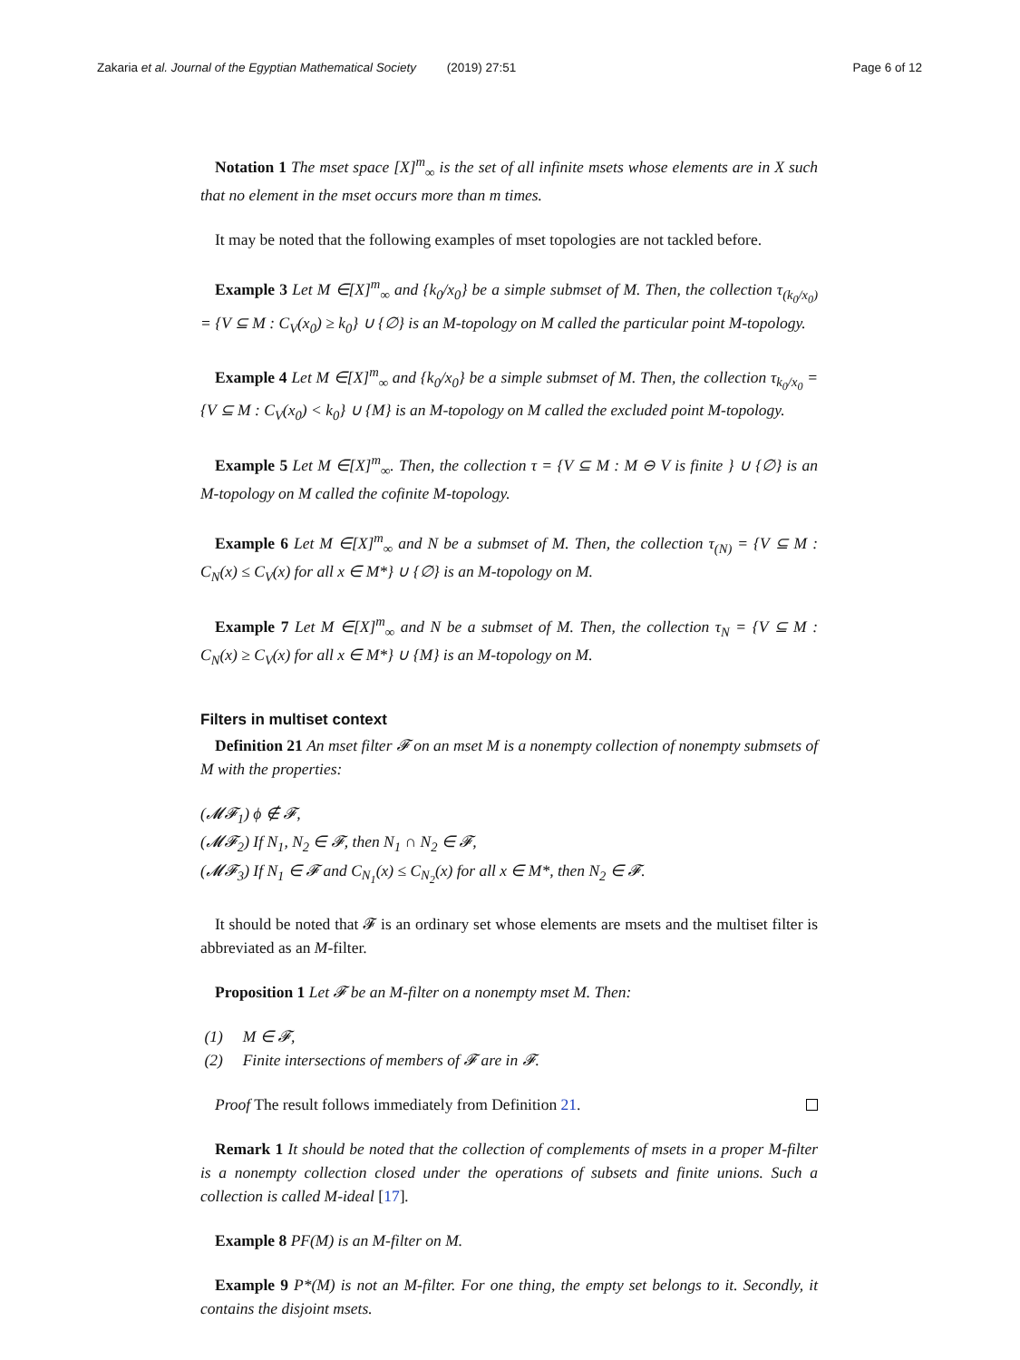Zakaria et al. Journal of the Egyptian Mathematical Society (2019) 27:51 Page 6 of 12
Notation 1 The mset space [X]<sup>m</sup><sub>∞</sub> is the set of all infinite msets whose elements are in X such that no element in the mset occurs more than m times.
It may be noted that the following examples of mset topologies are not tackled before.
Example 3 Let M ∈[X]<sup>m</sup><sub>∞</sub> and {k<sub>0</sub>/x<sub>0</sub>} be a simple submset of M. Then, the collection τ<sub>(k<sub>0</sub>/x<sub>0</sub>)</sub> = {V ⊆ M : C<sub>V</sub>(x<sub>0</sub>) ≥ k<sub>0</sub>} ∪ {∅} is an M-topology on M called the particular point M-topology.
Example 4 Let M ∈[X]<sup>m</sup><sub>∞</sub> and {k<sub>0</sub>/x<sub>0</sub>} be a simple submset of M. Then, the collection τ<sub>k<sub>0</sub>/x<sub>0</sub></sub> = {V ⊆ M : C<sub>V</sub>(x<sub>0</sub>) < k<sub>0</sub>} ∪ {M} is an M-topology on M called the excluded point M-topology.
Example 5 Let M ∈[X]<sup>m</sup><sub>∞</sub>. Then, the collection τ = {V ⊆ M : M ⊖ V is finite } ∪ {∅} is an M-topology on M called the cofinite M-topology.
Example 6 Let M ∈[X]<sup>m</sup><sub>∞</sub> and N be a submset of M. Then, the collection τ<sub>(N)</sub> = {V ⊆ M : C<sub>N</sub>(x) ≤ C<sub>V</sub>(x) for all x ∈ M*} ∪ {∅} is an M-topology on M.
Example 7 Let M ∈[X]<sup>m</sup><sub>∞</sub> and N be a submset of M. Then, the collection τ<sub>N</sub> = {V ⊆ M : C<sub>N</sub>(x) ≥ C<sub>V</sub>(x) for all x ∈ M*} ∪ {M} is an M-topology on M.
Filters in multiset context
Definition 21 An mset filter 𝓕 on an mset M is a nonempty collection of nonempty submsets of M with the properties:
(𝓜𝓕<sub>1</sub>) ϕ ∉ 𝓕,
(𝓜𝓕<sub>2</sub>) If N<sub>1</sub>, N<sub>2</sub> ∈ 𝓕, then N<sub>1</sub> ∩ N<sub>2</sub> ∈ 𝓕,
(𝓜𝓕<sub>3</sub>) If N<sub>1</sub> ∈ 𝓕 and C<sub>N<sub>1</sub></sub>(x) ≤ C<sub>N<sub>2</sub></sub>(x) for all x ∈ M*, then N<sub>2</sub> ∈ 𝓕.
It should be noted that 𝓕 is an ordinary set whose elements are msets and the multiset filter is abbreviated as an M-filter.
Proposition 1 Let 𝓕 be an M-filter on a nonempty mset M. Then:
(1) M ∈ 𝓕,
(2) Finite intersections of members of 𝓕 are in 𝓕.
Proof The result follows immediately from Definition 21.
Remark 1 It should be noted that the collection of complements of msets in a proper M-filter is a nonempty collection closed under the operations of subsets and finite unions. Such a collection is called M-ideal [17].
Example 8 PF(M) is an M-filter on M.
Example 9 P*(M) is not an M-filter. For one thing, the empty set belongs to it. Secondly, it contains the disjoint msets.